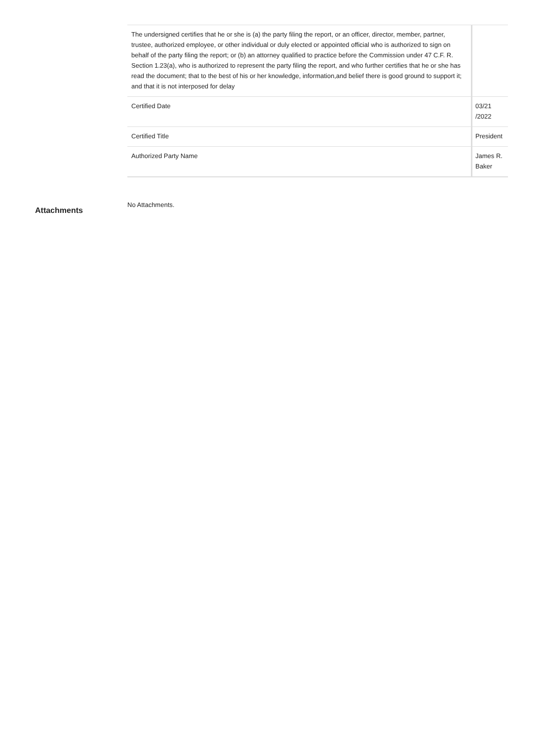| The undersigned certifies that he or she is (a) the party filing the report, or an officer, director, member, partner, trustee, authorized employee, or other individual or duly elected or appointed official who is authorized to sign on behalf of the party filing the report; or (b) an attorney qualified to practice before the Commission under 47 C.F. R. Section 1.23(a), who is authorized to represent the party filing the report, and who further certifies that he or she has read the document; that to the best of his or her knowledge, information,and belief there is good ground to support it; and that it is not interposed for delay | |
| Certified Date | 03/21 /2022 |
| Certified Title | President |
| Authorized Party Name | James R. Baker |
Attachments
No Attachments.